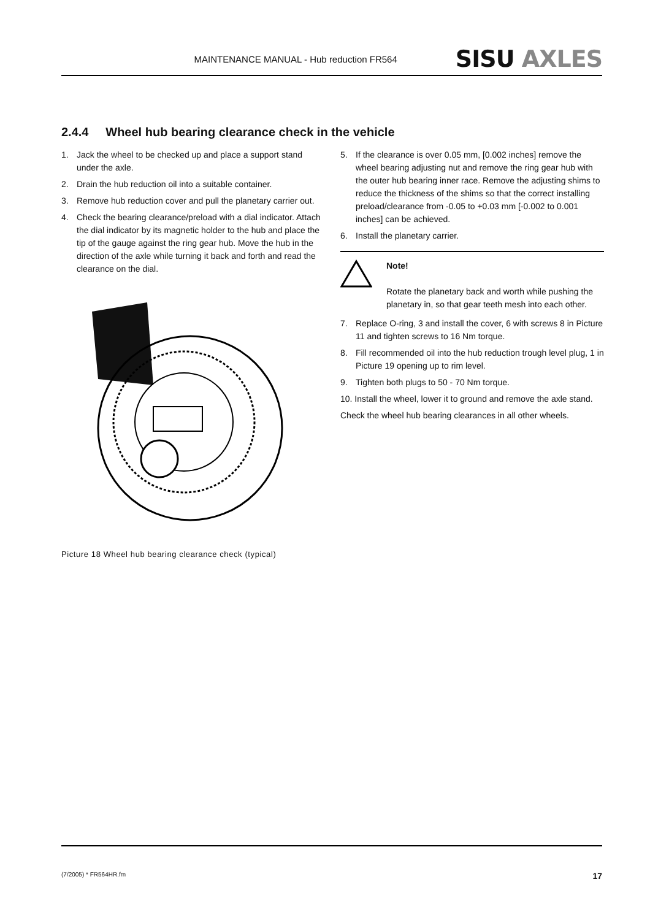MAINTENANCE MANUAL - Hub reduction FR564 SISU AXLES
2.4.4 Wheel hub bearing clearance check in the vehicle
1. Jack the wheel to be checked up and place a support stand under the axle.
2. Drain the hub reduction oil into a suitable container.
3. Remove hub reduction cover and pull the planetary carrier out.
4. Check the bearing clearance/preload with a dial indicator. Attach the dial indicator by its magnetic holder to the hub and place the tip of the gauge against the ring gear hub. Move the hub in the direction of the axle while turning it back and forth and read the clearance on the dial.
Picture 18 Wheel hub bearing clearance check (typical)
5. If the clearance is over 0.05 mm, [0.002 inches] remove the wheel bearing adjusting nut and remove the ring gear hub with the outer hub bearing inner race. Remove the adjusting shims to reduce the thickness of the shims so that the correct installing preload/clearance from -0.05 to +0.03 mm [-0.002 to 0.001 inches] can be achieved.
6. Install the planetary carrier.
Note!
Rotate the planetary back and worth while pushing the planetary in, so that gear teeth mesh into each other.
7. Replace O-ring, 3 and install the cover, 6 with screws 8 in Picture 11 and tighten screws to 16 Nm torque.
8. Fill recommended oil into the hub reduction trough level plug, 1 in Picture 19 opening up to rim level.
9. Tighten both plugs to 50 - 70 Nm torque.
10. Install the wheel, lower it to ground and remove the axle stand.
Check the wheel hub bearing clearances in all other wheels.
(7/2005) * FR564HR.fm 17